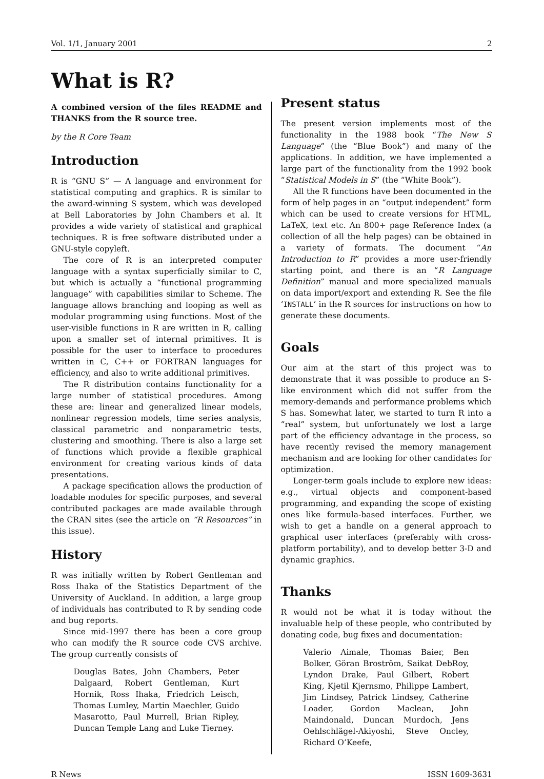Vol. 1/1, January 2001 2
What is R?
A combined version of the files README and THANKS from the R source tree.
by the R Core Team
Introduction
R is “GNU S” — A language and environment for statistical computing and graphics. R is similar to the award-winning S system, which was developed at Bell Laboratories by John Chambers et al. It provides a wide variety of statistical and graphical techniques. R is free software distributed under a GNU-style copyleft.
The core of R is an interpreted computer language with a syntax superficially similar to C, but which is actually a “functional programming language” with capabilities similar to Scheme. The language allows branching and looping as well as modular programming using functions. Most of the user-visible functions in R are written in R, calling upon a smaller set of internal primitives. It is possible for the user to interface to procedures written in C, C++ or FORTRAN languages for efficiency, and also to write additional primitives.
The R distribution contains functionality for a large number of statistical procedures. Among these are: linear and generalized linear models, nonlinear regression models, time series analysis, classical parametric and nonparametric tests, clustering and smoothing. There is also a large set of functions which provide a flexible graphical environment for creating various kinds of data presentations.
A package specification allows the production of loadable modules for specific purposes, and several contributed packages are made available through the CRAN sites (see the article on “R Resources” in this issue).
History
R was initially written by Robert Gentleman and Ross Ihaka of the Statistics Department of the University of Auckland. In addition, a large group of individuals has contributed to R by sending code and bug reports.
Since mid-1997 there has been a core group who can modify the R source code CVS archive. The group currently consists of
Douglas Bates, John Chambers, Peter Dalgaard, Robert Gentleman, Kurt Hornik, Ross Ihaka, Friedrich Leisch, Thomas Lumley, Martin Maechler, Guido Masarotto, Paul Murrell, Brian Ripley, Duncan Temple Lang and Luke Tierney.
Present status
The present version implements most of the functionality in the 1988 book “The New S Language” (the “Blue Book”) and many of the applications. In addition, we have implemented a large part of the functionality from the 1992 book “Statistical Models in S” (the “White Book”).
All the R functions have been documented in the form of help pages in an “output independent” form which can be used to create versions for HTML, LaTeX, text etc. An 800+ page Reference Index (a collection of all the help pages) can be obtained in a variety of formats. The document “An Introduction to R” provides a more user-friendly starting point, and there is an “R Language Definition” manual and more specialized manuals on data import/export and extending R. See the file ‘INSTALL’ in the R sources for instructions on how to generate these documents.
Goals
Our aim at the start of this project was to demonstrate that it was possible to produce an S-like environment which did not suffer from the memory-demands and performance problems which S has. Somewhat later, we started to turn R into a “real” system, but unfortunately we lost a large part of the efficiency advantage in the process, so have recently revised the memory management mechanism and are looking for other candidates for optimization.
Longer-term goals include to explore new ideas: e.g., virtual objects and component-based programming, and expanding the scope of existing ones like formula-based interfaces. Further, we wish to get a handle on a general approach to graphical user interfaces (preferably with cross-platform portability), and to develop better 3-D and dynamic graphics.
Thanks
R would not be what it is today without the invaluable help of these people, who contributed by donating code, bug fixes and documentation:
Valerio Aimale, Thomas Baier, Ben Bolker, Göran Broström, Saikat DebRoy, Lyndon Drake, Paul Gilbert, Robert King, Kjetil Kjernsmo, Philippe Lambert, Jim Lindsey, Patrick Lindsey, Catherine Loader, Gordon Maclean, John Maindonald, Duncan Murdoch, Jens Oehlschlägel-Akiyoshi, Steve Oncley, Richard O’Keefe,
R News ISSN 1609-3631